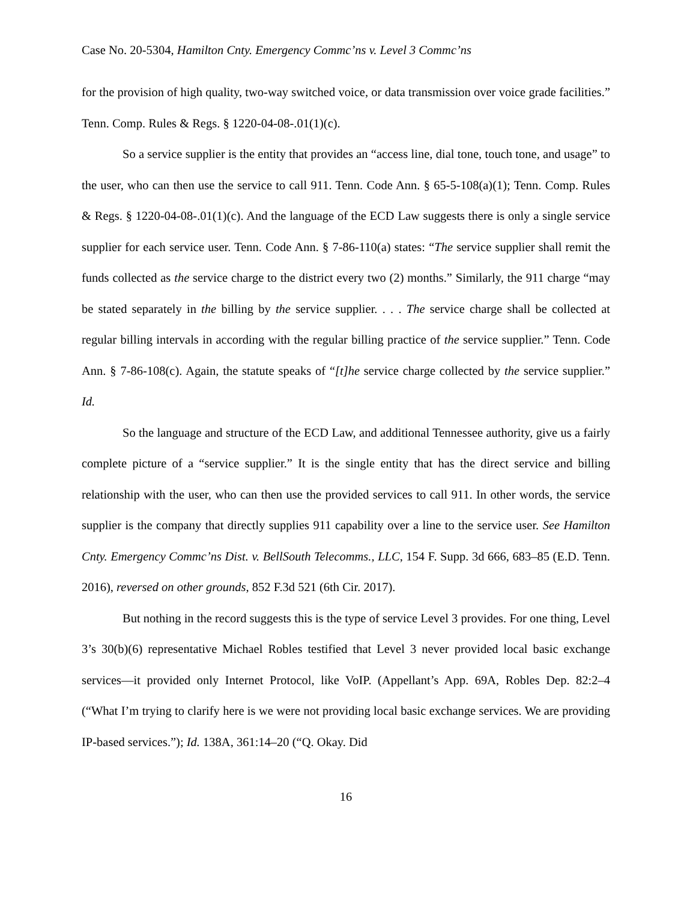Case No. 20-5304, Hamilton Cnty. Emergency Commc’ns v. Level 3 Commc’ns
for the provision of high quality, two-way switched voice, or data transmission over voice grade facilities.” Tenn. Comp. Rules & Regs. § 1220-04-08-.01(1)(c).
So a service supplier is the entity that provides an “access line, dial tone, touch tone, and usage” to the user, who can then use the service to call 911. Tenn. Code Ann. § 65-5-108(a)(1); Tenn. Comp. Rules & Regs. § 1220-04-08-.01(1)(c). And the language of the ECD Law suggests there is only a single service supplier for each service user. Tenn. Code Ann. § 7-86-110(a) states: “The service supplier shall remit the funds collected as the service charge to the district every two (2) months.” Similarly, the 911 charge “may be stated separately in the billing by the service supplier. . . . The service charge shall be collected at regular billing intervals in according with the regular billing practice of the service supplier.” Tenn. Code Ann. § 7-86-108(c). Again, the statute speaks of “[t]he service charge collected by the service supplier.” Id.
So the language and structure of the ECD Law, and additional Tennessee authority, give us a fairly complete picture of a “service supplier.” It is the single entity that has the direct service and billing relationship with the user, who can then use the provided services to call 911. In other words, the service supplier is the company that directly supplies 911 capability over a line to the service user. See Hamilton Cnty. Emergency Commc’ns Dist. v. BellSouth Telecomms., LLC, 154 F. Supp. 3d 666, 683–85 (E.D. Tenn. 2016), reversed on other grounds, 852 F.3d 521 (6th Cir. 2017).
But nothing in the record suggests this is the type of service Level 3 provides. For one thing, Level 3’s 30(b)(6) representative Michael Robles testified that Level 3 never provided local basic exchange services—it provided only Internet Protocol, like VoIP. (Appellant’s App. 69A, Robles Dep. 82:2–4 (“What I’m trying to clarify here is we were not providing local basic exchange services. We are providing IP-based services.”); Id. 138A, 361:14–20 (“Q. Okay. Did
16